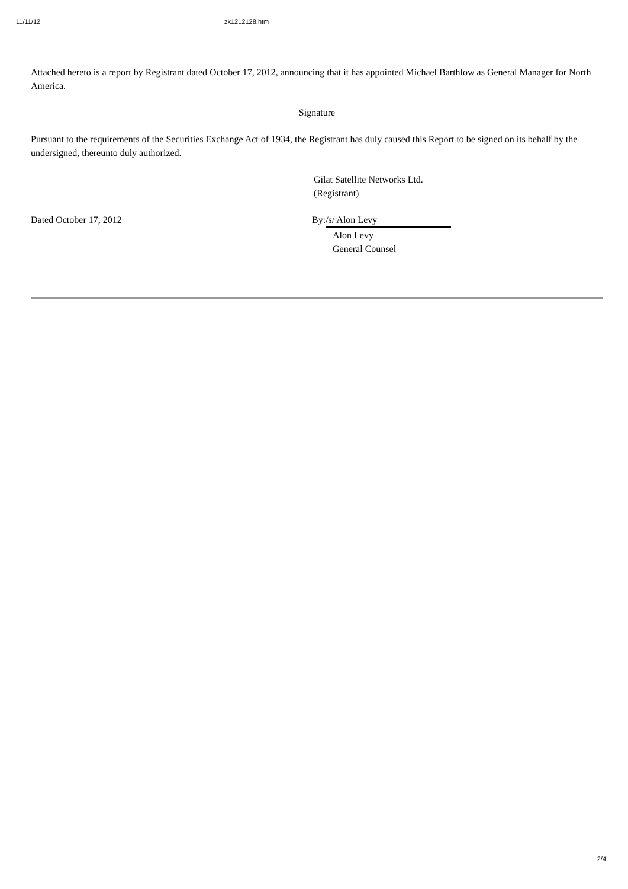11/11/12 zk1212128.htm
Attached hereto is a report by Registrant dated October 17, 2012, announcing that it has appointed Michael Barthlow as General Manager for North America.
Signature
Pursuant to the requirements of the Securities Exchange Act of 1934, the Registrant has duly caused this Report to be signed on its behalf by the undersigned, thereunto duly authorized.
Gilat Satellite Networks Ltd.
(Registrant)
Dated October 17, 2012 By: /s/ Alon Levy
Alon Levy
General Counsel
2/4